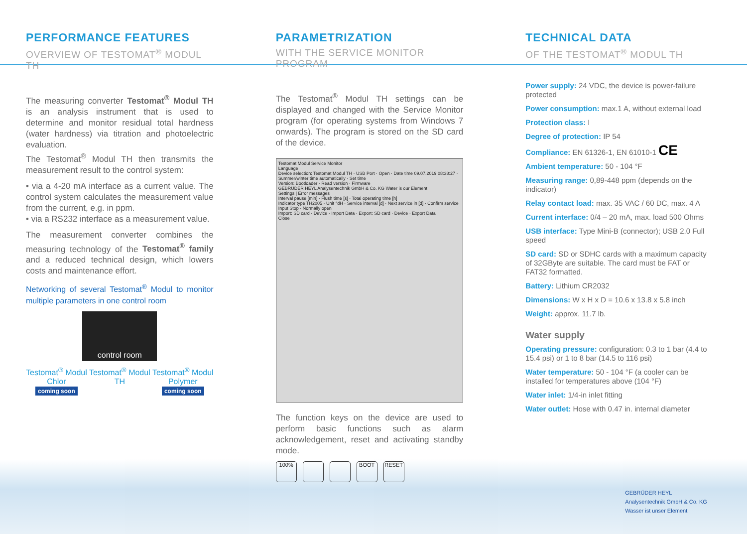PERFORMANCE FEATURES
OVERVIEW OF TESTOMAT<sup>®</sup> MODUL TH
The measuring converter Testomat<sup>®</sup> Modul TH is an analysis instrument that is used to determine and monitor residual total hardness (water hardness) via titration and photoelectric evaluation.
The Testomat<sup>®</sup> Modul TH then transmits the measurement result to the control system:
• via a 4-20 mA interface as a current value. The control system calculates the measurement value from the current, e.g. in ppm.
• via a RS232 interface as a measurement value.
The measurement converter combines the measuring technology of the Testomat<sup>®</sup> family and a reduced technical design, which lowers costs and maintenance effort.
Networking of several Testomat<sup>®</sup> Modul to monitor multiple parameters in one control room
control room
Testomat<sup>®</sup> Modul
Chlor
coming soon
Testomat<sup>®</sup> Modul
TH
Testomat<sup>®</sup> Modul
Polymer
coming soon
PARAMETRIZATION
WITH THE SERVICE MONITOR PROGRAM
The Testomat<sup>®</sup> Modul TH settings can be displayed and changed with the Service Monitor program (for operating systems from Windows 7 onwards). The program is stored on the SD card of the device.
Testomat Modul Service Monitor
Language
Device selection: Testomat Modul TH · USB Port · Open · Date time 09.07.2019 08:38:27 · Summer/winter time automatically · Set time
Version: Bootloader · Read version · Firmware
GEBRÜDER HEYL Analysentechnik GmbH & Co. KG Water is our Element
Settings | Error messages
Interval pause [min] · Flush time [s] · Total operating time [h]
Indicator type TH2005 · Unit °dH · Service interval [d] · Next service in [d] · Confirm service
Input Stop · Normally open
Import: SD card · Device · Import Data · Export: SD card · Device · Export Data
Close
The function keys on the device are used to perform basic functions such as alarm acknowledgement, reset and activating standby mode.
100% BOOT RESET
TECHNICAL DATA
OF THE TESTOMAT<sup>®</sup> MODUL TH
Power supply: 24 VDC, the device is power-failure protected
Power consumption: max.1 A, without external load
Protection class: I
Degree of protection: IP 54
Compliance: EN 61326-1, EN 61010-1 CE
Ambient temperature: 50 - 104 °F
Measuring range: 0,89-448 ppm (depends on the indicator)
Relay contact load: max. 35 VAC / 60 DC, max. 4 A
Current interface: 0/4 – 20 mA, max. load 500 Ohms
USB interface: Type Mini-B (connector); USB 2.0 Full speed
SD card: SD or SDHC cards with a maximum capacity of 32GByte are suitable. The card must be FAT or FAT32 formatted.
Battery: Lithium CR2032
Dimensions: W x H x D = 10.6 x 13.8 x 5.8 inch
Weight: approx. 11.7 lb.
Water supply
Operating pressure: configuration: 0.3 to 1 bar (4.4 to 15.4 psi) or 1 to 8 bar (14.5 to 116 psi)
Water temperature: 50 - 104 °F (a cooler can be installed for temperatures above (104 °F)
Water inlet: 1/4-in inlet fitting
Water outlet: Hose with 0.47 in. internal diameter
GEBRÜDER HEYL
Analysentechnik GmbH & Co. KG
Wasser ist unser Element